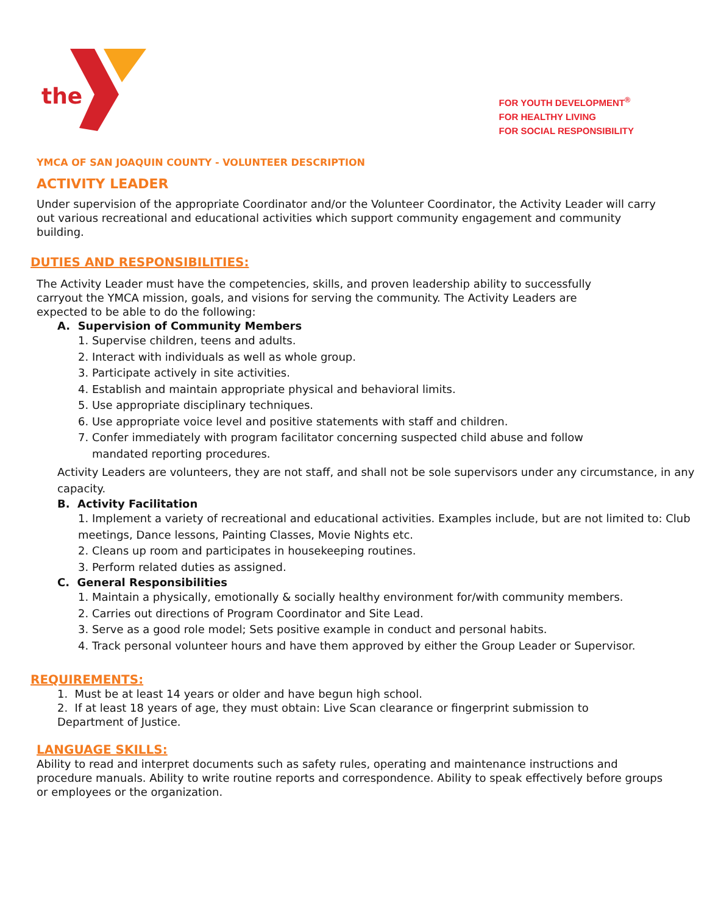the
FOR YOUTH DEVELOPMENT<sup>®</sup>
FOR HEALTHY LIVING
FOR SOCIAL RESPONSIBILITY
YMCA OF SAN JOAQUIN COUNTY - VOLUNTEER DESCRIPTION
ACTIVITY LEADER
Under supervision of the appropriate Coordinator and/or the Volunteer Coordinator, the Activity Leader will carry out various recreational and educational activities which support community engagement and community building.
DUTIES AND RESPONSIBILITIES:
The Activity Leader must have the competencies, skills, and proven leadership ability to successfully carryout the YMCA mission, goals, and visions for serving the community. The Activity Leaders are expected to be able to do the following:
A. Supervision of Community Members
1. Supervise children, teens and adults.
2. Interact with individuals as well as whole group.
3. Participate actively in site activities.
4. Establish and maintain appropriate physical and behavioral limits.
5. Use appropriate disciplinary techniques.
6. Use appropriate voice level and positive statements with staff and children.
7. Confer immediately with program facilitator concerning suspected child abuse and follow
mandated reporting procedures.
Activity Leaders are volunteers, they are not staff, and shall not be sole supervisors under any circumstance, in any capacity.
B. Activity Facilitation
1. Implement a variety of recreational and educational activities. Examples include, but are not limited to: Club meetings, Dance lessons, Painting Classes, Movie Nights etc.
2. Cleans up room and participates in housekeeping routines.
3. Perform related duties as assigned.
C. General Responsibilities
1. Maintain a physically, emotionally & socially healthy environment for/with community members.
2. Carries out directions of Program Coordinator and Site Lead.
3. Serve as a good role model; Sets positive example in conduct and personal habits.
4. Track personal volunteer hours and have them approved by either the Group Leader or Supervisor.
REQUIREMENTS:
1. Must be at least 14 years or older and have begun high school.
2. If at least 18 years of age, they must obtain: Live Scan clearance or fingerprint submission to Department of Justice.
LANGUAGE SKILLS:
Ability to read and interpret documents such as safety rules, operating and maintenance instructions and procedure manuals. Ability to write routine reports and correspondence. Ability to speak effectively before groups or employees or the organization.